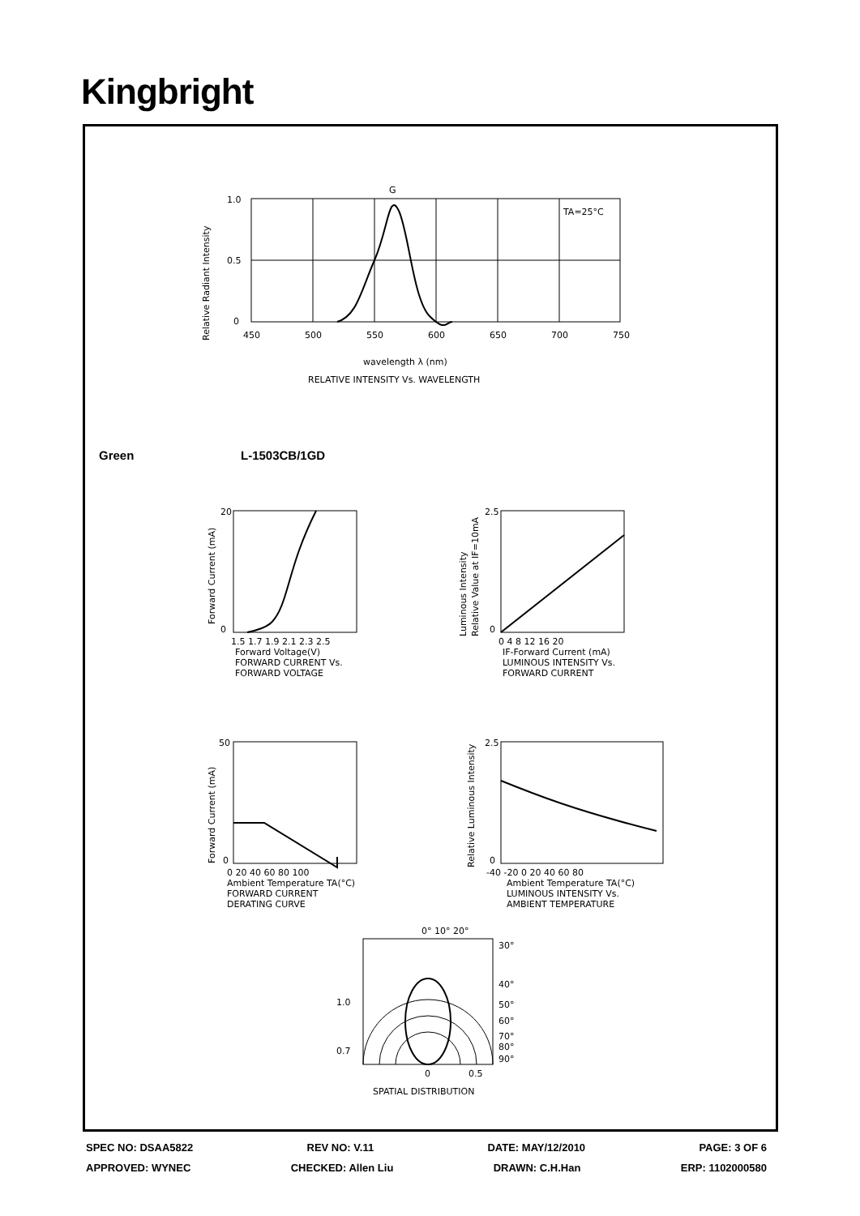Kingbright
G
TA=25°C
1.0
0.5
0
450
500
550
600
650
700
750
wavelength λ (nm)
RELATIVE INTENSITY Vs. WAVELENGTH
Relative Radiant Intensity
Green L-1503CB/1GD
20
0
1.5 1.7 1.9 2.1 2.3 2.5
Forward Voltage(V)
FORWARD CURRENT Vs.
FORWARD VOLTAGE
Forward Current (mA)
2.5
0
0 4 8 12 16 20
IF-Forward Current (mA)
LUMINOUS INTENSITY Vs.
FORWARD CURRENT
Luminous Intensity
Relative Value at IF=10mA
50
0
0 20 40 60 80 100
Ambient Temperature TA(°C)
FORWARD CURRENT
DERATING CURVE
Forward Current (mA)
2.5
0
-40 -20 0 20 40 60 80
Ambient Temperature TA(°C)
LUMINOUS INTENSITY Vs.
AMBIENT TEMPERATURE
Relative Luminous Intensity
0° 10° 20°
30°
40°
50°
60°
70°
80°
90°
1.0
0.7
0
0.5
SPATIAL DISTRIBUTION
SPEC NO: DSAA5822 REV NO: V.11 DATE: MAY/12/2010 PAGE: 3 OF 6
APPROVED: WYNEC CHECKED: Allen Liu DRAWN: C.H.Han ERP: 1102000580